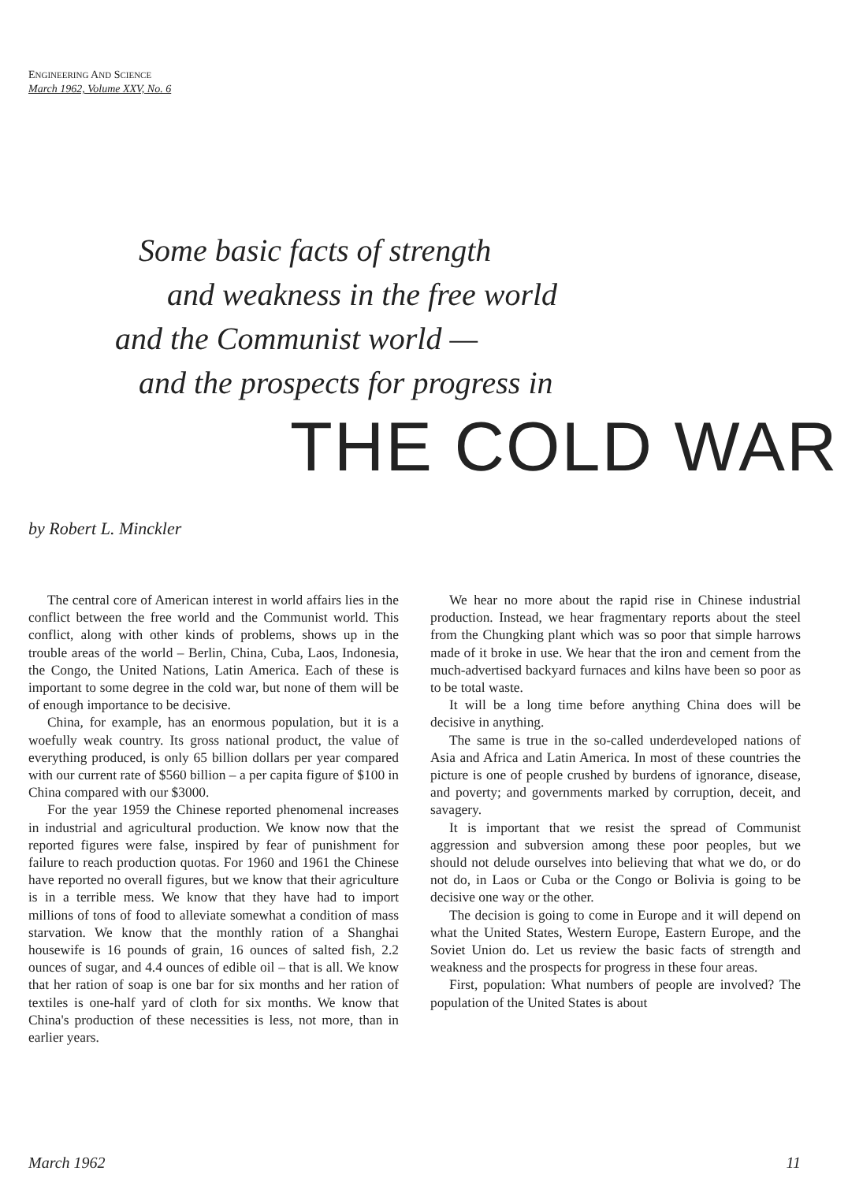ENGINEERING AND SCIENCE
March 1962, Volume XXV, No. 6
Some basic facts of strength
and weakness in the free world
and the Communist world —
and the prospects for progress in
THE COLD WAR
by Robert L. Minckler
The central core of American interest in world affairs lies in the conflict between the free world and the Communist world. This conflict, along with other kinds of problems, shows up in the trouble areas of the world – Berlin, China, Cuba, Laos, Indonesia, the Congo, the United Nations, Latin America. Each of these is important to some degree in the cold war, but none of them will be of enough importance to be decisive.
China, for example, has an enormous population, but it is a woefully weak country. Its gross national product, the value of everything produced, is only 65 billion dollars per year compared with our current rate of $560 billion – a per capita figure of $100 in China compared with our $3000.
For the year 1959 the Chinese reported phenomenal increases in industrial and agricultural production. We know now that the reported figures were false, inspired by fear of punishment for failure to reach production quotas. For 1960 and 1961 the Chinese have reported no overall figures, but we know that their agriculture is in a terrible mess. We know that they have had to import millions of tons of food to alleviate somewhat a condition of mass starvation. We know that the monthly ration of a Shanghai housewife is 16 pounds of grain, 16 ounces of salted fish, 2.2 ounces of sugar, and 4.4 ounces of edible oil – that is all. We know that her ration of soap is one bar for six months and her ration of textiles is one-half yard of cloth for six months. We know that China's production of these necessities is less, not more, than in earlier years.
We hear no more about the rapid rise in Chinese industrial production. Instead, we hear fragmentary reports about the steel from the Chungking plant which was so poor that simple harrows made of it broke in use. We hear that the iron and cement from the much-advertised backyard furnaces and kilns have been so poor as to be total waste.
It will be a long time before anything China does will be decisive in anything.
The same is true in the so-called underdeveloped nations of Asia and Africa and Latin America. In most of these countries the picture is one of people crushed by burdens of ignorance, disease, and poverty; and governments marked by corruption, deceit, and savagery.
It is important that we resist the spread of Communist aggression and subversion among these poor peoples, but we should not delude ourselves into believing that what we do, or do not do, in Laos or Cuba or the Congo or Bolivia is going to be decisive one way or the other.
The decision is going to come in Europe and it will depend on what the United States, Western Europe, Eastern Europe, and the Soviet Union do. Let us review the basic facts of strength and weakness and the prospects for progress in these four areas.
First, population: What numbers of people are involved? The population of the United States is about
March 1962 11